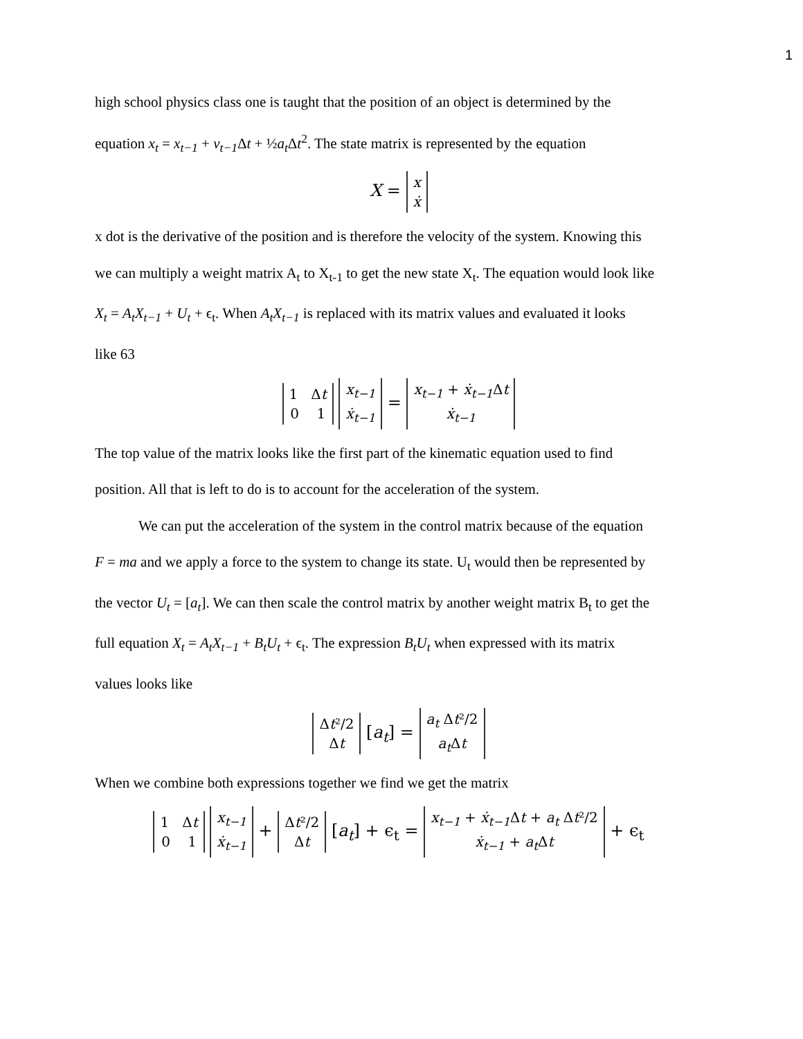1
high school physics class one is taught that the position of an object is determined by the
equation x<sub>t</sub> = x<sub>t−1</sub> + v<sub>t−1</sub> Δt + ½a<sub>t</sub> Δt<sup>2</sup>. The state matrix is represented by the equation
X =
x
ẋ
x dot is the derivative of the position and is therefore the velocity of the system. Knowing this
we can multiply a weight matrix A<sub>t</sub> to X<sub>t-1</sub> to get the new state X<sub>t</sub>. The equation would look like
X<sub>t</sub> = A<sub>t</sub>X<sub>t−1</sub> + U<sub>t</sub> + ϵ<sub>t</sub>. When A<sub>t</sub>X<sub>t−1</sub> is replaced with its matrix values and evaluated it looks
like 63
1 Δt
0 1
x<sub>t−1</sub>
ẋ<sub>t−1</sub>
=
x<sub>t−1</sub> + ẋ<sub>t−1</sub> Δt
ẋ<sub>t−1</sub>
The top value of the matrix looks like the first part of the kinematic equation used to find
position. All that is left to do is to account for the acceleration of the system.
We can put the acceleration of the system in the control matrix because of the equation
F = ma and we apply a force to the system to change its state. U<sub>t</sub> would then be represented by
the vector U<sub>t</sub> = [a<sub>t</sub>]. We can then scale the control matrix by another weight matrix B<sub>t</sub> to get the
full equation X<sub>t</sub> = A<sub>t</sub>X<sub>t−1</sub> + B<sub>t</sub>U<sub>t</sub> + ϵ<sub>t</sub>. The expression B<sub>t</sub>U<sub>t</sub> when expressed with its matrix
values looks like
Δt²/2
Δt
[a<sub>t</sub>] =
a<sub>t</sub> Δt²/2
a<sub>t</sub> Δt
When we combine both expressions together we find we get the matrix
1 Δt
0 1
x<sub>t−1</sub>
ẋ<sub>t−1</sub>
+
Δt²/2
Δt
[a<sub>t</sub>] + ϵ<sub>t</sub> =
x<sub>t−1</sub> + ẋ<sub>t−1</sub> Δt + a<sub>t</sub> Δt²/2
ẋ<sub>t−1</sub> + a<sub>t</sub> Δt
+ ϵ<sub>t</sub>